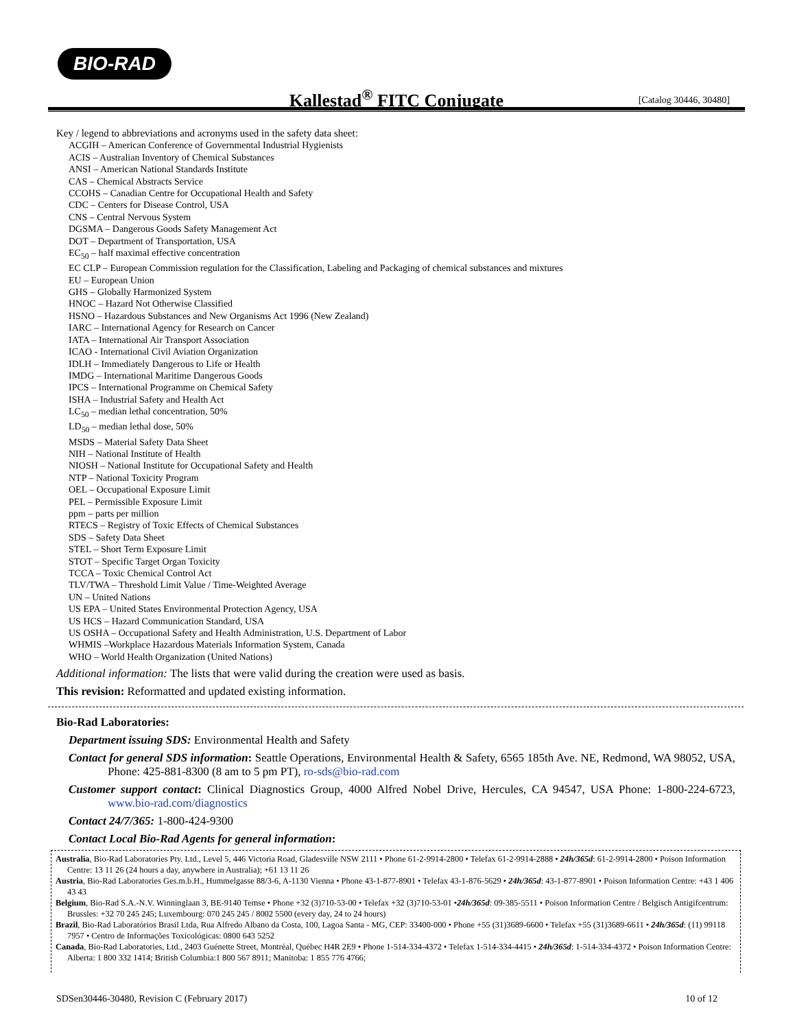BIO-RAD
Kallestad<sup>®</sup> FITC Conjugate
[Catalog 30446, 30480]
Key / legend to abbreviations and acronyms used in the safety data sheet:
ACGIH – American Conference of Governmental Industrial Hygienists
ACIS – Australian Inventory of Chemical Substances
ANSI – American National Standards Institute
CAS – Chemical Abstracts Service
CCOHS – Canadian Centre for Occupational Health and Safety
CDC – Centers for Disease Control, USA
CNS – Central Nervous System
DGSMA – Dangerous Goods Safety Management Act
DOT – Department of Transportation, USA
EC<sub>50</sub> – half maximal effective concentration
EC CLP – European Commission regulation for the Classification, Labeling and Packaging of chemical substances and mixtures
EU – European Union
GHS – Globally Harmonized System
HNOC – Hazard Not Otherwise Classified
HSNO – Hazardous Substances and New Organisms Act 1996 (New Zealand)
IARC – International Agency for Research on Cancer
IATA – International Air Transport Association
ICAO - International Civil Aviation Organization
IDLH – Immediately Dangerous to Life or Health
IMDG – International Maritime Dangerous Goods
IPCS – International Programme on Chemical Safety
ISHA – Industrial Safety and Health Act
LC<sub>50</sub> – median lethal concentration, 50%
LD<sub>50</sub> – median lethal dose, 50%
MSDS – Material Safety Data Sheet
NIH – National Institute of Health
NIOSH – National Institute for Occupational Safety and Health
NTP – National Toxicity Program
OEL – Occupational Exposure Limit
PEL – Permissible Exposure Limit
ppm – parts per million
RTECS – Registry of Toxic Effects of Chemical Substances
SDS – Safety Data Sheet
STEL – Short Term Exposure Limit
STOT – Specific Target Organ Toxicity
TCCA – Toxic Chemical Control Act
TLV/TWA – Threshold Limit Value / Time-Weighted Average
UN – United Nations
US EPA – United States Environmental Protection Agency, USA
US HCS – Hazard Communication Standard, USA
US OSHA – Occupational Safety and Health Administration, U.S. Department of Labor
WHMIS –Workplace Hazardous Materials Information System, Canada
WHO – World Health Organization (United Nations)
Additional information: The lists that were valid during the creation were used as basis.
This revision: Reformatted and updated existing information.
Bio-Rad Laboratories:
Department issuing SDS: Environmental Health and Safety
Contact for general SDS information: Seattle Operations, Environmental Health & Safety, 6565 185th Ave. NE, Redmond, WA 98052, USA, Phone: 425-881-8300 (8 am to 5 pm PT), ro-sds@bio-rad.com
Customer support contact: Clinical Diagnostics Group, 4000 Alfred Nobel Drive, Hercules, CA 94547, USA Phone: 1-800-224-6723, www.bio-rad.com/diagnostics
Contact 24/7/365: 1-800-424-9300
Contact Local Bio-Rad Agents for general information:
Australia, Bio-Rad Laboratories Pty. Ltd., Level 5, 446 Victoria Road, Gladesville NSW 2111 • Phone 61-2-9914-2800 • Telefax 61-2-9914-2888 • 24h/365d: 61-2-9914-2800 • Poison Information Centre: 13 11 26 (24 hours a day, anywhere in Australia); +61 13 11 26
Austria, Bio-Rad Laboratories Ges.m.b.H., Hummelgasse 88/3-6, A-1130 Vienna • Phone 43-1-877-8901 • Telefax 43-1-876-5629 • 24h/365d: 43-1-877-8901 • Poison Information Centre: +43 1 406 43 43
Belgium, Bio-Rad S.A.-N.V. Winninglaan 3, BE-9140 Temse • Phone +32 (3)710-53-00 • Telefax +32 (3)710-53-01 •24h/365d: 09-385-5511 • Poison Information Centre / Belgisch Antigifcentrum: Brussles: +32 70 245 245; Luxembourg: 070 245 245 / 8002 5500 (every day, 24 to 24 hours)
Brazil, Bio-Rad Laboratórios Brasil Ltda, Rua Alfredo Albano da Costa, 100, Lagoa Santa - MG, CEP: 33400-000 • Phone +55 (31)3689-6600 • Telefax +55 (31)3689-6611 • 24h/365d: (11) 99118 7957 • Centro de Informações Toxicológicas: 0800 643 5252
Canada, Bio-Rad Laboratories, Ltd., 2403 Guénette Street, Montréal, Québec H4R 2E9 • Phone 1-514-334-4372 • Telefax 1-514-334-4415 • 24h/365d: 1-514-334-4372 • Poison Information Centre: Alberta: 1 800 332 1414; British Columbia:1 800 567 8911; Manitoba: 1 855 776 4766;
SDSen30446-30480, Revision C (February 2017) 10 of 12